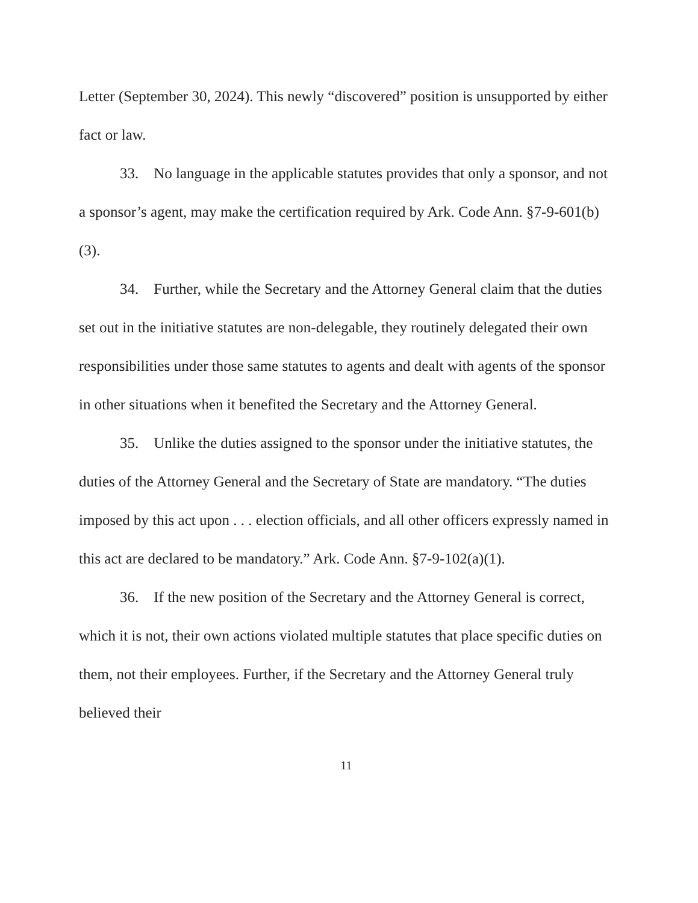Letter (September 30, 2024). This newly “discovered” position is unsupported by either fact or law.
33. No language in the applicable statutes provides that only a sponsor, and not a sponsor’s agent, may make the certification required by Ark. Code Ann. §7-9-601(b)(3).
34. Further, while the Secretary and the Attorney General claim that the duties set out in the initiative statutes are non-delegable, they routinely delegated their own responsibilities under those same statutes to agents and dealt with agents of the sponsor in other situations when it benefited the Secretary and the Attorney General.
35. Unlike the duties assigned to the sponsor under the initiative statutes, the duties of the Attorney General and the Secretary of State are mandatory. “The duties imposed by this act upon . . . election officials, and all other officers expressly named in this act are declared to be mandatory.” Ark. Code Ann. §7-9-102(a)(1).
36. If the new position of the Secretary and the Attorney General is correct, which it is not, their own actions violated multiple statutes that place specific duties on them, not their employees. Further, if the Secretary and the Attorney General truly believed their
11